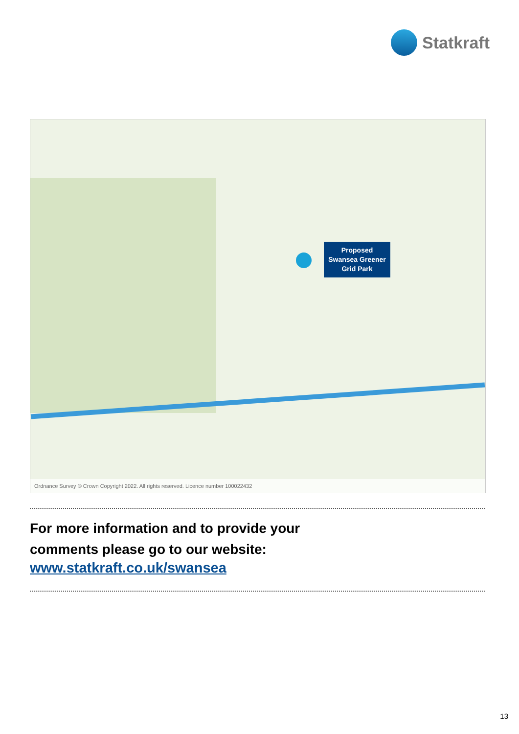Statkraft
Proposed
Swansea Greener
Grid Park
Ordnance Survey © Crown Copyright 2022. All rights reserved. Licence number 100022432
For more information and to provide your
comments please go to our website:
www.statkraft.co.uk/swansea
13